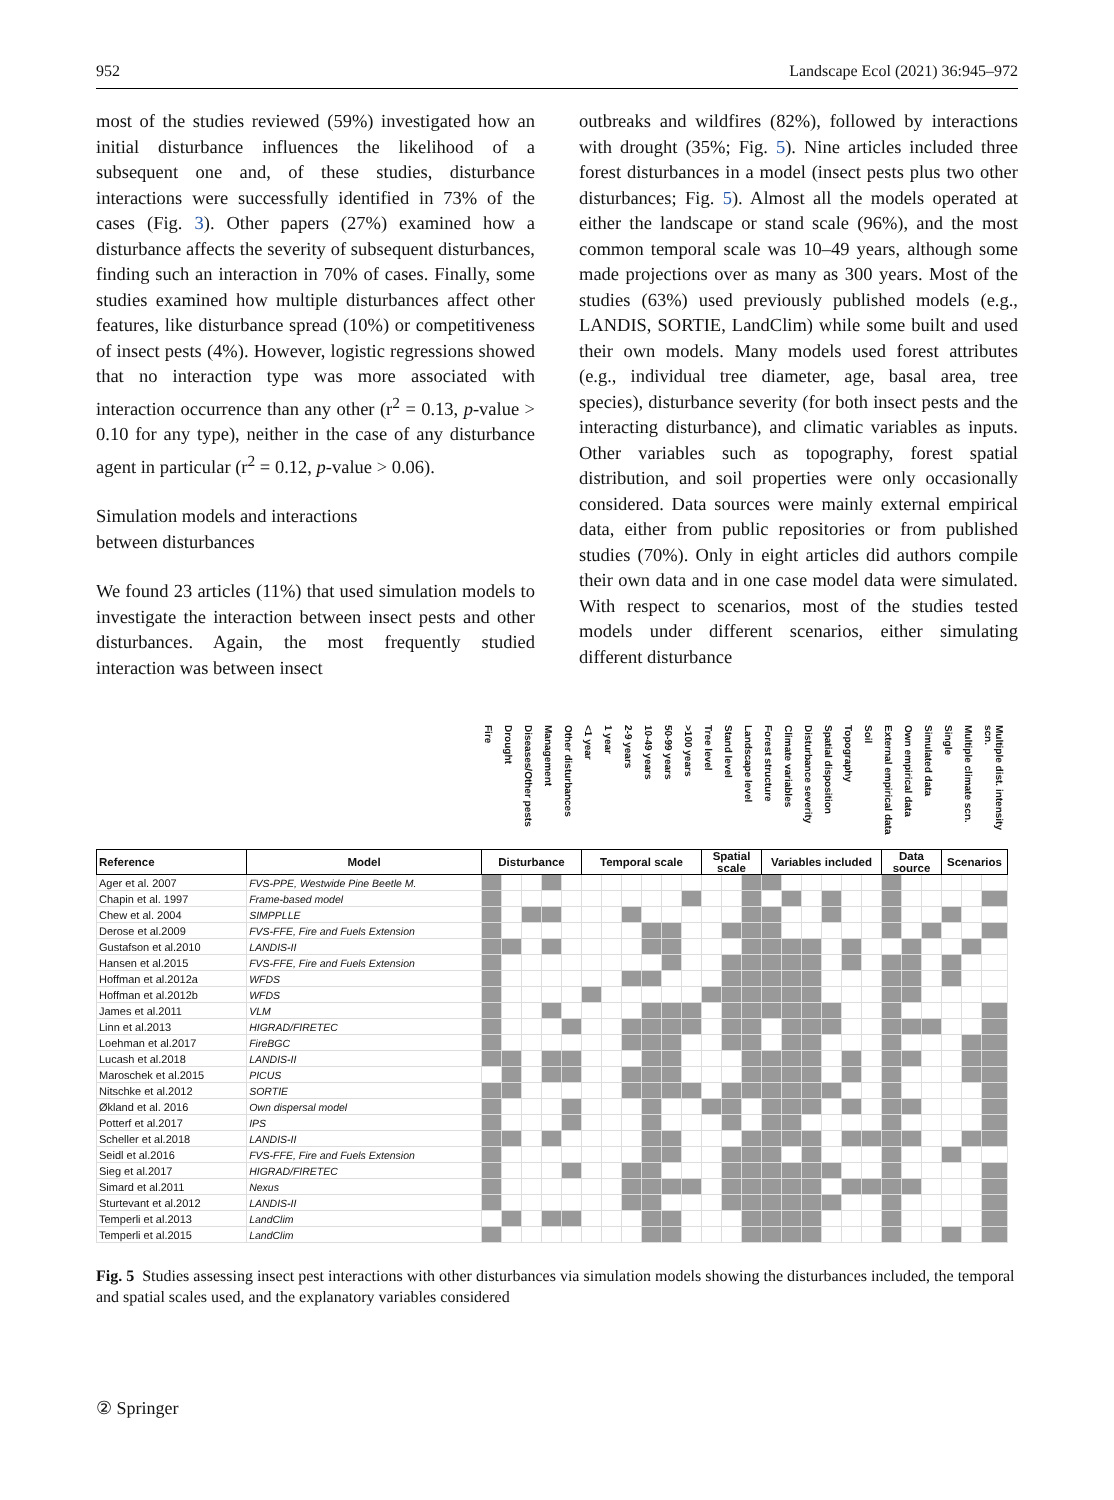952 Landscape Ecol (2021) 36:945–972
most of the studies reviewed (59%) investigated how an initial disturbance influences the likelihood of a subsequent one and, of these studies, disturbance interactions were successfully identified in 73% of the cases (Fig. 3). Other papers (27%) examined how a disturbance affects the severity of subsequent disturbances, finding such an interaction in 70% of cases. Finally, some studies examined how multiple disturbances affect other features, like disturbance spread (10%) or competitiveness of insect pests (4%). However, logistic regressions showed that no interaction type was more associated with interaction occurrence than any other (r<sup>2</sup> = 0.13, p-value > 0.10 for any type), neither in the case of any disturbance agent in particular (r<sup>2</sup> = 0.12, p-value > 0.06).
Simulation models and interactions
between disturbances
We found 23 articles (11%) that used simulation models to investigate the interaction between insect pests and other disturbances. Again, the most frequently studied interaction was between insect
outbreaks and wildfires (82%), followed by interactions with drought (35%; Fig. 5). Nine articles included three forest disturbances in a model (insect pests plus two other disturbances; Fig. 5). Almost all the models operated at either the landscape or stand scale (96%), and the most common temporal scale was 10–49 years, although some made projections over as many as 300 years. Most of the studies (63%) used previously published models (e.g., LANDIS, SORTIE, LandClim) while some built and used their own models. Many models used forest attributes (e.g., individual tree diameter, age, basal area, tree species), disturbance severity (for both insect pests and the interacting disturbance), and climatic variables as inputs. Other variables such as topography, forest spatial distribution, and soil properties were only occasionally considered. Data sources were mainly external empirical data, either from public repositories or from published studies (70%). Only in eight articles did authors compile their own data and in one case model data were simulated. With respect to scenarios, most of the studies tested models under different scenarios, either simulating different disturbance
| | | Fire | Drought | Diseases/Other pests | Management | Other disturbances | <1 year | 1 year | 2-9 years | 10-49 years | 50-99 years | >100 years | Tree level | Stand level | Landscape level | Forest structure | Climate variables | Disturbance severity | Spatial disposition | Topography | Soil | External empirical data | Own empirical data | Simulated data | Single | Multiple climate scn. | Multiple dist. intensity scn. |
| --- | --- | --- | --- | --- | --- | --- | --- | --- | --- | --- | --- | --- | --- | --- | --- | --- | --- | --- | --- | --- | --- | --- | --- | --- | --- | --- | --- |
| Reference | Model | Disturbance | | | | | Temporal scale | | | | | | Spatial scale | | | Variables included | | | | | | Data source | | | Scenarios | | |
| Ager et al. 2007 | FVS-PPE, Westwide Pine Beetle M. | | | | | | | | | | | | | | | | | | | | | | | | | | |
| Chapin et al. 1997 | Frame-based model | | | | | | | | | | | | | | | | | | | | | | | | | | |
| Chew et al. 2004 | SIMPPLLE | | | | | | | | | | | | | | | | | | | | | | | | | | |
| Derose et al.2009 | FVS-FFE, Fire and Fuels Extension | | | | | | | | | | | | | | | | | | | | | | | | | | |
| Gustafson et al.2010 | LANDIS-II | | | | | | | | | | | | | | | | | | | | | | | | | | |
| Hansen et al.2015 | FVS-FFE, Fire and Fuels Extension | | | | | | | | | | | | | | | | | | | | | | | | | | |
| Hoffman et al.2012a | WFDS | | | | | | | | | | | | | | | | | | | | | | | | | | |
| Hoffman et al.2012b | WFDS | | | | | | | | | | | | | | | | | | | | | | | | | | |
| James et al.2011 | VLM | | | | | | | | | | | | | | | | | | | | | | | | | | |
| Linn et al.2013 | HIGRAD/FIRETEC | | | | | | | | | | | | | | | | | | | | | | | | | | |
| Loehman et al.2017 | FireBGC | | | | | | | | | | | | | | | | | | | | | | | | | | |
| Lucash et al.2018 | LANDIS-II | | | | | | | | | | | | | | | | | | | | | | | | | | |
| Maroschek et al.2015 | PICUS | | | | | | | | | | | | | | | | | | | | | | | | | | |
| Nitschke et al.2012 | SORTIE | | | | | | | | | | | | | | | | | | | | | | | | | | |
| Økland et al. 2016 | Own dispersal model | | | | | | | | | | | | | | | | | | | | | | | | | | |
| Potterf et al.2017 | IPS | | | | | | | | | | | | | | | | | | | | | | | | | | |
| Scheller et al.2018 | LANDIS-II | | | | | | | | | | | | | | | | | | | | | | | | | | |
| Seidl et al.2016 | FVS-FFE, Fire and Fuels Extension | | | | | | | | | | | | | | | | | | | | | | | | | | |
| Sieg et al.2017 | HIGRAD/FIRETEC | | | | | | | | | | | | | | | | | | | | | | | | | | |
| Simard et al.2011 | Nexus | | | | | | | | | | | | | | | | | | | | | | | | | | |
| Sturtevant et al.2012 | LANDIS-II | | | | | | | | | | | | | | | | | | | | | | | | | | |
| Temperli et al.2013 | LandClim | | | | | | | | | | | | | | | | | | | | | | | | | | |
| Temperli et al.2015 | LandClim | | | | | | | | | | | | | | | | | | | | | | | | | | |
Fig. 5 Studies assessing insect pest interactions with other disturbances via simulation models showing the disturbances included, the temporal and spatial scales used, and the explanatory variables considered
② Springer